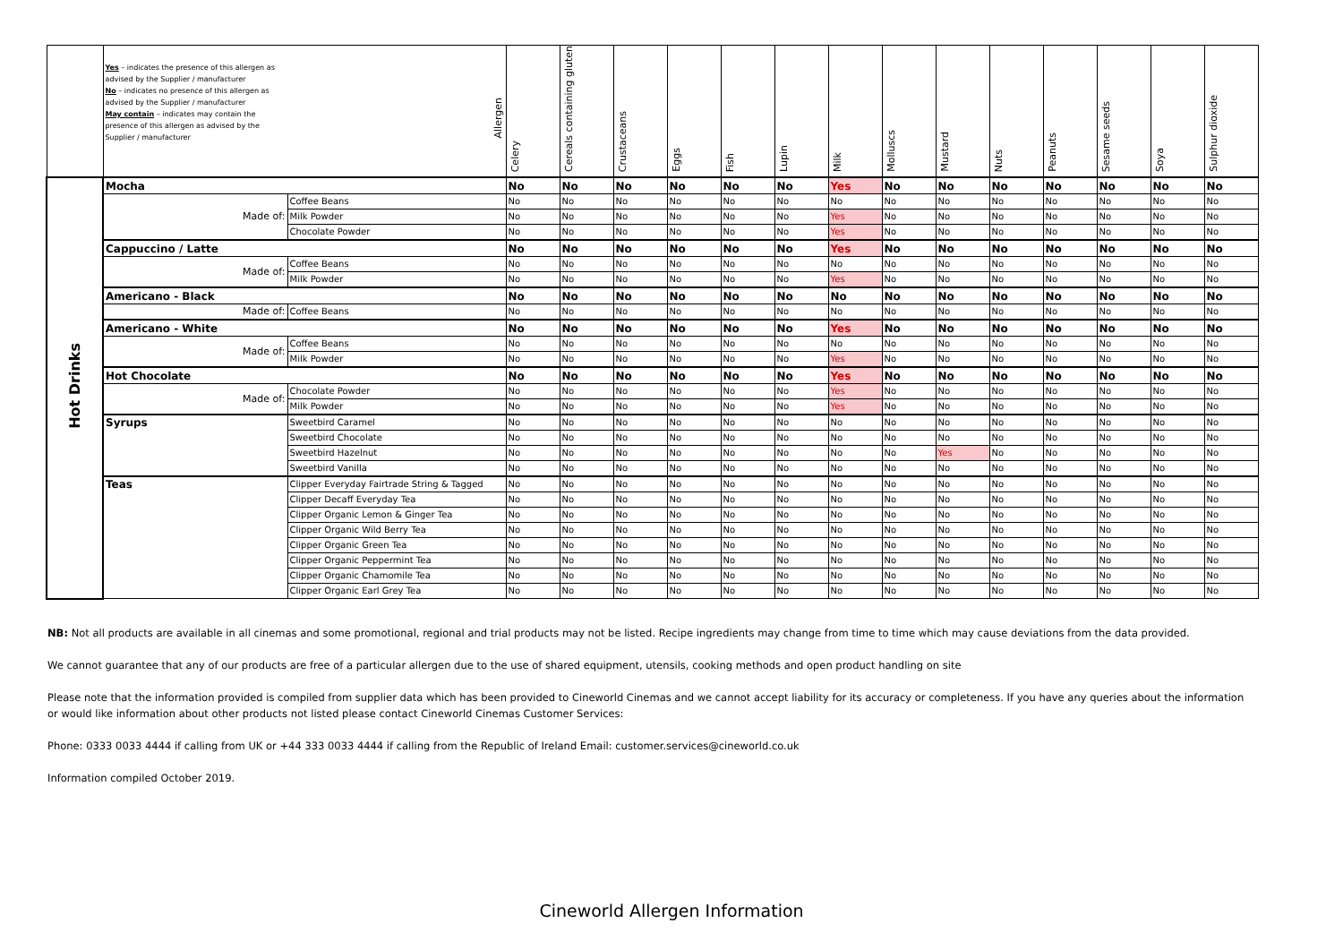| | Allergen Yes – indicates the presence of this allergen as advised by the Supplier / manufacturer No – indicates no presence of this allergen as advised by the Supplier / manufacturer May contain – indicates may contain the presence of this allergen as advised by the Supplier / manufacturer | | Celery | Cereals containing gluten | Crustaceans | Eggs | Fish | Lupin | Milk | Molluscs | Mustard | Nuts | Peanuts | Sesame seeds | Soya | Sulphur dioxide |
| --- | --- | --- | --- | --- | --- | --- | --- | --- | --- | --- | --- | --- | --- | --- | --- | --- |
| Hot Drinks | Mocha | | No | No | No | No | No | No | Yes | No | No | No | No | No | No | No |
| | Made of: | Coffee Beans | No | No | No | No | No | No | No | No | No | No | No | No | No | No |
| | | Milk Powder | No | No | No | No | No | No | Yes | No | No | No | No | No | No | No |
| | | Chocolate Powder | No | No | No | No | No | No | Yes | No | No | No | No | No | No | No |
| | Cappuccino / Latte | | No | No | No | No | No | No | Yes | No | No | No | No | No | No | No |
| | Made of: | Coffee Beans | No | No | No | No | No | No | No | No | No | No | No | No | No | No |
| | | Milk Powder | No | No | No | No | No | No | Yes | No | No | No | No | No | No | No |
| | Americano - Black | | No | No | No | No | No | No | No | No | No | No | No | No | No | No |
| | Made of: | Coffee Beans | No | No | No | No | No | No | No | No | No | No | No | No | No | No |
| | Americano - White | | No | No | No | No | No | No | Yes | No | No | No | No | No | No | No |
| | Made of: | Coffee Beans | No | No | No | No | No | No | No | No | No | No | No | No | No | No |
| | | Milk Powder | No | No | No | No | No | No | Yes | No | No | No | No | No | No | No |
| | Hot Chocolate | | No | No | No | No | No | No | Yes | No | No | No | No | No | No | No |
| | Made of: | Chocolate Powder | No | No | No | No | No | No | Yes | No | No | No | No | No | No | No |
| | | Milk Powder | No | No | No | No | No | No | Yes | No | No | No | No | No | No | No |
| | Syrups | Sweetbird Caramel | No | No | No | No | No | No | No | No | No | No | No | No | No | No |
| | | Sweetbird Chocolate | No | No | No | No | No | No | No | No | No | No | No | No | No | No |
| | | Sweetbird Hazelnut | No | No | No | No | No | No | No | No | Yes | No | No | No | No | No |
| | | Sweetbird Vanilla | No | No | No | No | No | No | No | No | No | No | No | No | No | No |
| | Teas | Clipper Everyday Fairtrade String & Tagged | No | No | No | No | No | No | No | No | No | No | No | No | No | No |
| | | Clipper Decaff Everyday Tea | No | No | No | No | No | No | No | No | No | No | No | No | No | No |
| | | Clipper Organic Lemon & Ginger Tea | No | No | No | No | No | No | No | No | No | No | No | No | No | No |
| | | Clipper Organic Wild Berry Tea | No | No | No | No | No | No | No | No | No | No | No | No | No | No |
| | | Clipper Organic Green Tea | No | No | No | No | No | No | No | No | No | No | No | No | No | No |
| | | Clipper Organic Peppermint Tea | No | No | No | No | No | No | No | No | No | No | No | No | No | No |
| | | Clipper Organic Chamomile Tea | No | No | No | No | No | No | No | No | No | No | No | No | No | No |
| | | Clipper Organic Earl Grey Tea | No | No | No | No | No | No | No | No | No | No | No | No | No | No |
NB: Not all products are available in all cinemas and some promotional, regional and trial products may not be listed. Recipe ingredients may change from time to time which may cause deviations from the data provided.
We cannot guarantee that any of our products are free of a particular allergen due to the use of shared equipment, utensils, cooking methods and open product handling on site
Please note that the information provided is compiled from supplier data which has been provided to Cineworld Cinemas and we cannot accept liability for its accuracy or completeness. If you have any queries about the information or would like information about other products not listed please contact Cineworld Cinemas Customer Services:
Phone: 0333 0033 4444 if calling from UK or +44 333 0033 4444 if calling from the Republic of Ireland Email: customer.services@cineworld.co.uk
Information compiled October 2019.
Cineworld Allergen Information